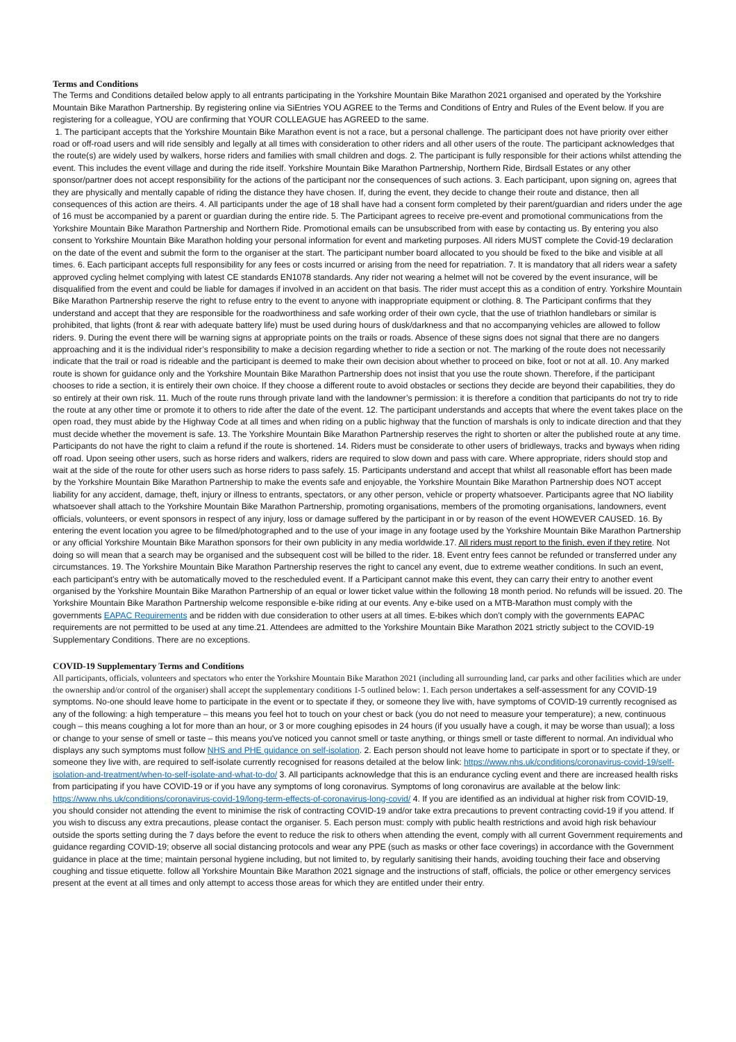Terms and Conditions
The Terms and Conditions detailed below apply to all entrants participating in the Yorkshire Mountain Bike Marathon 2021 organised and operated by the Yorkshire Mountain Bike Marathon Partnership. By registering online via SiEntries YOU AGREE to the Terms and Conditions of Entry and Rules of the Event below. If you are registering for a colleague, YOU are confirming that YOUR COLLEAGUE has AGREED to the same.
1. The participant accepts that the Yorkshire Mountain Bike Marathon event is not a race, but a personal challenge. The participant does not have priority over either road or off-road users and will ride sensibly and legally at all times with consideration to other riders and all other users of the route. The participant acknowledges that the route(s) are widely used by walkers, horse riders and families with small children and dogs. 2. The participant is fully responsible for their actions whilst attending the event. This includes the event village and during the ride itself. Yorkshire Mountain Bike Marathon Partnership, Northern Ride, Birdsall Estates or any other sponsor/partner does not accept responsibility for the actions of the participant nor the consequences of such actions. 3. Each participant, upon signing on, agrees that they are physically and mentally capable of riding the distance they have chosen. If, during the event, they decide to change their route and distance, then all consequences of this action are theirs. 4. All participants under the age of 18 shall have had a consent form completed by their parent/guardian and riders under the age of 16 must be accompanied by a parent or guardian during the entire ride. 5. The Participant agrees to receive pre-event and promotional communications from the Yorkshire Mountain Bike Marathon Partnership and Northern Ride. Promotional emails can be unsubscribed from with ease by contacting us. By entering you also consent to Yorkshire Mountain Bike Marathon holding your personal information for event and marketing purposes. All riders MUST complete the Covid-19 declaration on the date of the event and submit the form to the organiser at the start. The participant number board allocated to you should be fixed to the bike and visible at all times. 6. Each participant accepts full responsibility for any fees or costs incurred or arising from the need for repatriation. 7. It is mandatory that all riders wear a safety approved cycling helmet complying with latest CE standards EN1078 standards. Any rider not wearing a helmet will not be covered by the event insurance, will be disqualified from the event and could be liable for damages if involved in an accident on that basis. The rider must accept this as a condition of entry. Yorkshire Mountain Bike Marathon Partnership reserve the right to refuse entry to the event to anyone with inappropriate equipment or clothing. 8. The Participant confirms that they understand and accept that they are responsible for the roadworthiness and safe working order of their own cycle, that the use of triathlon handlebars or similar is prohibited, that lights (front & rear with adequate battery life) must be used during hours of dusk/darkness and that no accompanying vehicles are allowed to follow riders. 9. During the event there will be warning signs at appropriate points on the trails or roads. Absence of these signs does not signal that there are no dangers approaching and it is the individual rider’s responsibility to make a decision regarding whether to ride a section or not. The marking of the route does not necessarily indicate that the trail or road is rideable and the participant is deemed to make their own decision about whether to proceed on bike, foot or not at all. 10. Any marked route is shown for guidance only and the Yorkshire Mountain Bike Marathon Partnership does not insist that you use the route shown. Therefore, if the participant chooses to ride a section, it is entirely their own choice. If they choose a different route to avoid obstacles or sections they decide are beyond their capabilities, they do so entirely at their own risk. 11. Much of the route runs through private land with the landowner’s permission: it is therefore a condition that participants do not try to ride the route at any other time or promote it to others to ride after the date of the event. 12. The participant understands and accepts that where the event takes place on the open road, they must abide by the Highway Code at all times and when riding on a public highway that the function of marshals is only to indicate direction and that they must decide whether the movement is safe. 13. The Yorkshire Mountain Bike Marathon Partnership reserves the right to shorten or alter the published route at any time. Participants do not have the right to claim a refund if the route is shortened. 14. Riders must be considerate to other users of bridleways, tracks and byways when riding off road. Upon seeing other users, such as horse riders and walkers, riders are required to slow down and pass with care. Where appropriate, riders should stop and wait at the side of the route for other users such as horse riders to pass safely. 15. Participants understand and accept that whilst all reasonable effort has been made by the Yorkshire Mountain Bike Marathon Partnership to make the events safe and enjoyable, the Yorkshire Mountain Bike Marathon Partnership does NOT accept liability for any accident, damage, theft, injury or illness to entrants, spectators, or any other person, vehicle or property whatsoever. Participants agree that NO liability whatsoever shall attach to the Yorkshire Mountain Bike Marathon Partnership, promoting organisations, members of the promoting organisations, landowners, event officials, volunteers, or event sponsors in respect of any injury, loss or damage suffered by the participant in or by reason of the event HOWEVER CAUSED. 16. By entering the event location you agree to be filmed/photographed and to the use of your image in any footage used by the Yorkshire Mountain Bike Marathon Partnership or any official Yorkshire Mountain Bike Marathon sponsors for their own publicity in any media worldwide.17. All riders must report to the finish, even if they retire. Not doing so will mean that a search may be organised and the subsequent cost will be billed to the rider. 18. Event entry fees cannot be refunded or transferred under any circumstances. 19. The Yorkshire Mountain Bike Marathon Partnership reserves the right to cancel any event, due to extreme weather conditions. In such an event, each participant’s entry with be automatically moved to the rescheduled event. If a Participant cannot make this event, they can carry their entry to another event organised by the Yorkshire Mountain Bike Marathon Partnership of an equal or lower ticket value within the following 18 month period. No refunds will be issued. 20. The Yorkshire Mountain Bike Marathon Partnership welcome responsible e-bike riding at our events. Any e-bike used on a MTB-Marathon must comply with the governments EAPAC Requirements and be ridden with due consideration to other users at all times. E-bikes which don’t comply with the governments EAPAC requirements are not permitted to be used at any time.21. Attendees are admitted to the Yorkshire Mountain Bike Marathon 2021 strictly subject to the COVID-19 Supplementary Conditions. There are no exceptions.
COVID-19 Supplementary Terms and Conditions
All participants, officials, volunteers and spectators who enter the Yorkshire Mountain Bike Marathon 2021 (including all surrounding land, car parks and other facilities which are under the ownership and/or control of the organiser) shall accept the supplementary conditions 1-5 outlined below: 1. Each person undertakes a self-assessment for any COVID-19 symptoms. No-one should leave home to participate in the event or to spectate if they, or someone they live with, have symptoms of COVID-19 currently recognised as any of the following: a high temperature – this means you feel hot to touch on your chest or back (you do not need to measure your temperature); a new, continuous cough – this means coughing a lot for more than an hour, or 3 or more coughing episodes in 24 hours (if you usually have a cough, it may be worse than usual); a loss or change to your sense of smell or taste – this means you've noticed you cannot smell or taste anything, or things smell or taste different to normal. An individual who displays any such symptoms must follow NHS and PHE guidance on self-isolation. 2. Each person should not leave home to participate in sport or to spectate if they, or someone they live with, are required to self-isolate currently recognised for reasons detailed at the below link: https://www.nhs.uk/conditions/coronavirus-covid-19/self-isolation-and-treatment/when-to-self-isolate-and-what-to-do/ 3. All participants acknowledge that this is an endurance cycling event and there are increased health risks from participating if you have COVID-19 or if you have any symptoms of long coronavirus. Symptoms of long coronavirus are available at the below link: https://www.nhs.uk/conditions/coronavirus-covid-19/long-term-effects-of-coronavirus-long-covid/ 4. If you are identified as an individual at higher risk from COVID-19, you should consider not attending the event to minimise the risk of contracting COVID-19 and/or take extra precautions to prevent contracting covid-19 if you attend. If you wish to discuss any extra precautions, please contact the organiser. 5. Each person must: comply with public health restrictions and avoid high risk behaviour outside the sports setting during the 7 days before the event to reduce the risk to others when attending the event, comply with all current Government requirements and guidance regarding COVID-19; observe all social distancing protocols and wear any PPE (such as masks or other face coverings) in accordance with the Government guidance in place at the time; maintain personal hygiene including, but not limited to, by regularly sanitising their hands, avoiding touching their face and observing coughing and tissue etiquette. follow all Yorkshire Mountain Bike Marathon 2021 signage and the instructions of staff, officials, the police or other emergency services present at the event at all times and only attempt to access those areas for which they are entitled under their entry.